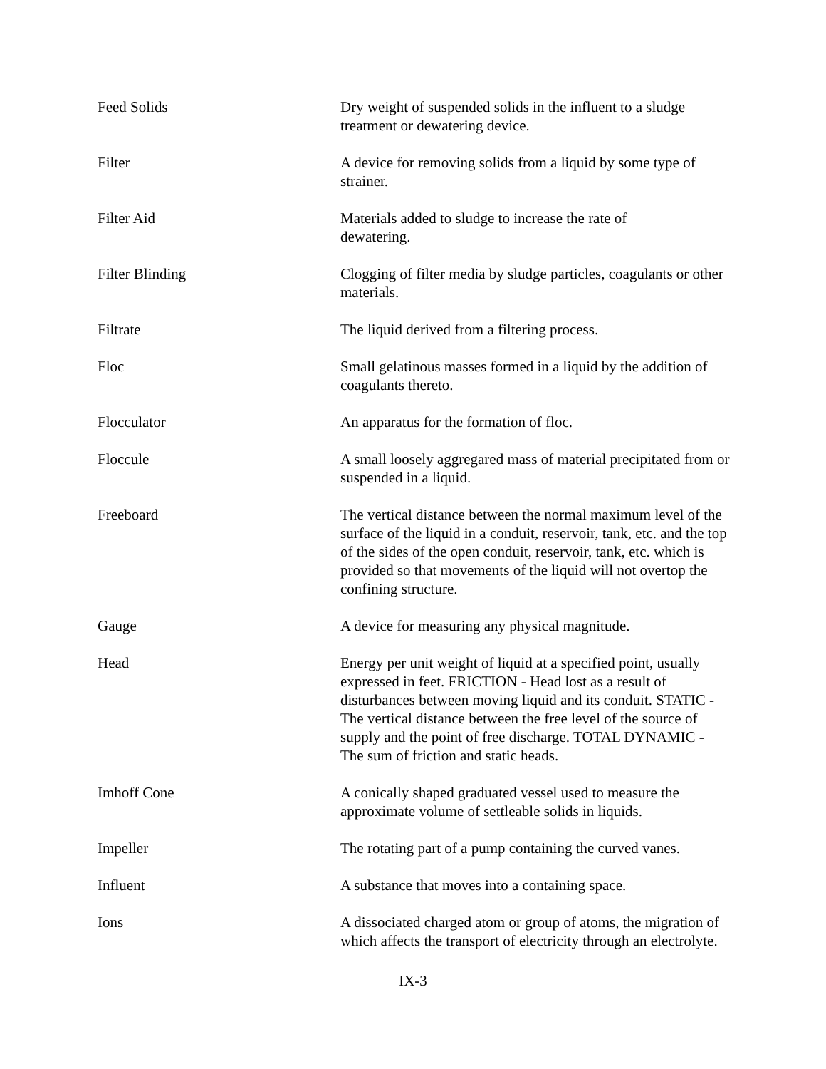Feed Solids Dry weight of suspended solids in the influent to a sludge treatment or dewatering device.
Filter A device for removing solids from a liquid by some type of strainer.
Filter Aid Materials added to sludge to increase the rate of
dewatering.
Filter Blinding Clogging of filter media by sludge particles, coagulants or other materials.
Filtrate The liquid derived from a filtering process.
Floc Small gelatinous masses formed in a liquid by the addition of coagulants thereto.
Flocculator An apparatus for the formation of floc.
Floccule A small loosely aggregared mass of material precipitated from or suspended in a liquid.
Freeboard The vertical distance between the normal maximum level of the surface of the liquid in a conduit, reservoir, tank, etc. and the top of the sides of the open conduit, reservoir, tank, etc. which is provided so that movements of the liquid will not overtop the confining structure.
Gauge A device for measuring any physical magnitude.
Head Energy per unit weight of liquid at a specified point, usually expressed in feet. FRICTION - Head lost as a result of disturbances between moving liquid and its conduit. STATIC - The vertical distance between the free level of the source of supply and the point of free discharge. TOTAL DYNAMIC - The sum of friction and static heads.
Imhoff Cone A conically shaped graduated vessel used to measure the approximate volume of settleable solids in liquids.
Impeller The rotating part of a pump containing the curved vanes.
Influent A substance that moves into a containing space.
Ions A dissociated charged atom or group of atoms, the migration of which affects the transport of electricity through an electrolyte.
IX-3